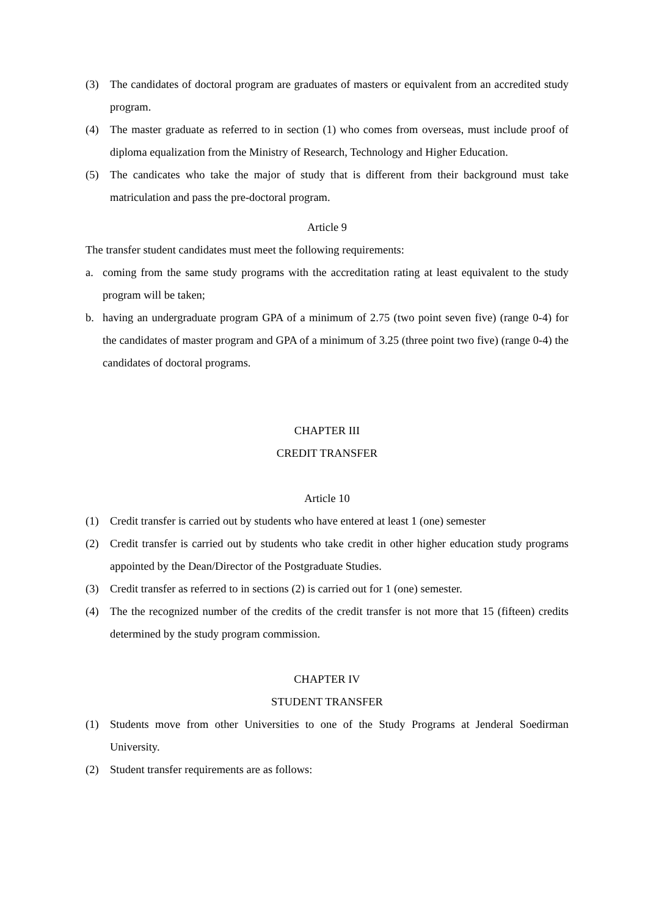(3) The candidates of doctoral program are graduates of masters or equivalent from an accredited study program.
(4) The master graduate as referred to in section (1) who comes from overseas, must include proof of diploma equalization from the Ministry of Research, Technology and Higher Education.
(5) The candicates who take the major of study that is different from their background must take matriculation and pass the pre-doctoral program.
Article 9
The transfer student candidates must meet the following requirements:
a. coming from the same study programs with the accreditation rating at least equivalent to the study program will be taken;
b. having an undergraduate program GPA of a minimum of 2.75 (two point seven five) (range 0-4) for the candidates of master program and GPA of a minimum of 3.25 (three point two five) (range 0-4) the candidates of doctoral programs.
CHAPTER III
CREDIT TRANSFER
Article 10
(1) Credit transfer is carried out by students who have entered at least 1 (one) semester
(2) Credit transfer is carried out by students who take credit in other higher education study programs appointed by the Dean/Director of the Postgraduate Studies.
(3) Credit transfer as referred to in sections (2) is carried out for 1 (one) semester.
(4) The the recognized number of the credits of the credit transfer is not more that 15 (fifteen) credits determined by the study program commission.
CHAPTER IV
STUDENT TRANSFER
(1) Students move from other Universities to one of the Study Programs at Jenderal Soedirman University.
(2) Student transfer requirements are as follows: